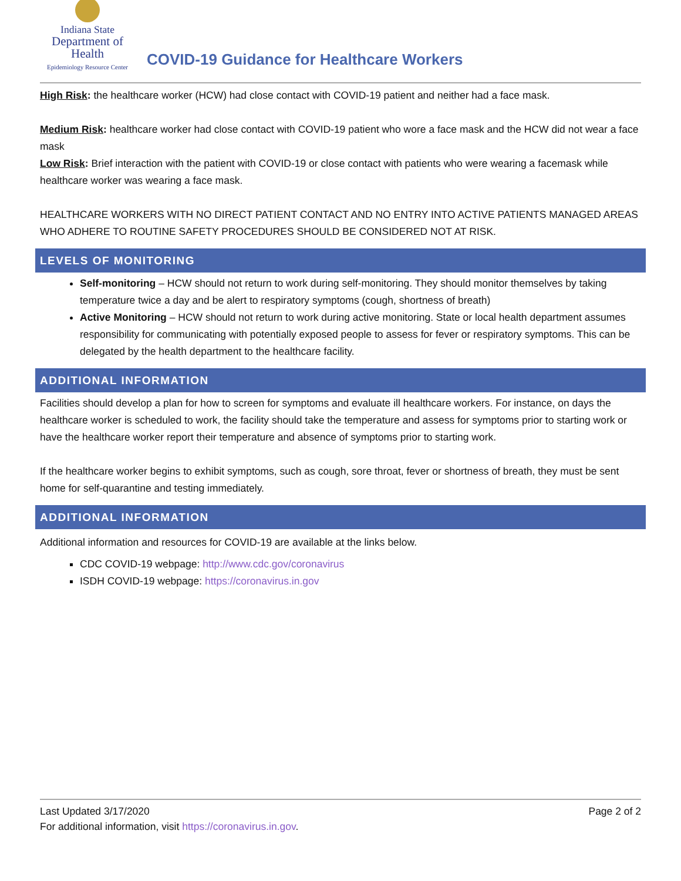Indiana State
Department of Health
Epidemiology Resource Center
COVID-19 Guidance for Healthcare Workers
High Risk: the healthcare worker (HCW) had close contact with COVID-19 patient and neither had a face mask.
Medium Risk: healthcare worker had close contact with COVID-19 patient who wore a face mask and the HCW did not wear a face mask
Low Risk: Brief interaction with the patient with COVID-19 or close contact with patients who were wearing a facemask while healthcare worker was wearing a face mask.
HEALTHCARE WORKERS WITH NO DIRECT PATIENT CONTACT AND NO ENTRY INTO ACTIVE PATIENTS MANAGED AREAS WHO ADHERE TO ROUTINE SAFETY PROCEDURES SHOULD BE CONSIDERED NOT AT RISK.
LEVELS OF MONITORING
Self-monitoring – HCW should not return to work during self-monitoring. They should monitor themselves by taking temperature twice a day and be alert to respiratory symptoms (cough, shortness of breath)
Active Monitoring – HCW should not return to work during active monitoring. State or local health department assumes responsibility for communicating with potentially exposed people to assess for fever or respiratory symptoms. This can be delegated by the health department to the healthcare facility.
ADDITIONAL INFORMATION
Facilities should develop a plan for how to screen for symptoms and evaluate ill healthcare workers. For instance, on days the healthcare worker is scheduled to work, the facility should take the temperature and assess for symptoms prior to starting work or have the healthcare worker report their temperature and absence of symptoms prior to starting work.
If the healthcare worker begins to exhibit symptoms, such as cough, sore throat, fever or shortness of breath, they must be sent home for self-quarantine and testing immediately.
ADDITIONAL INFORMATION
Additional information and resources for COVID-19 are available at the links below.
CDC COVID-19 webpage: http://www.cdc.gov/coronavirus
ISDH COVID-19 webpage: https://coronavirus.in.gov
Last Updated 3/17/2020 Page 2 of 2
For additional information, visit https://coronavirus.in.gov.